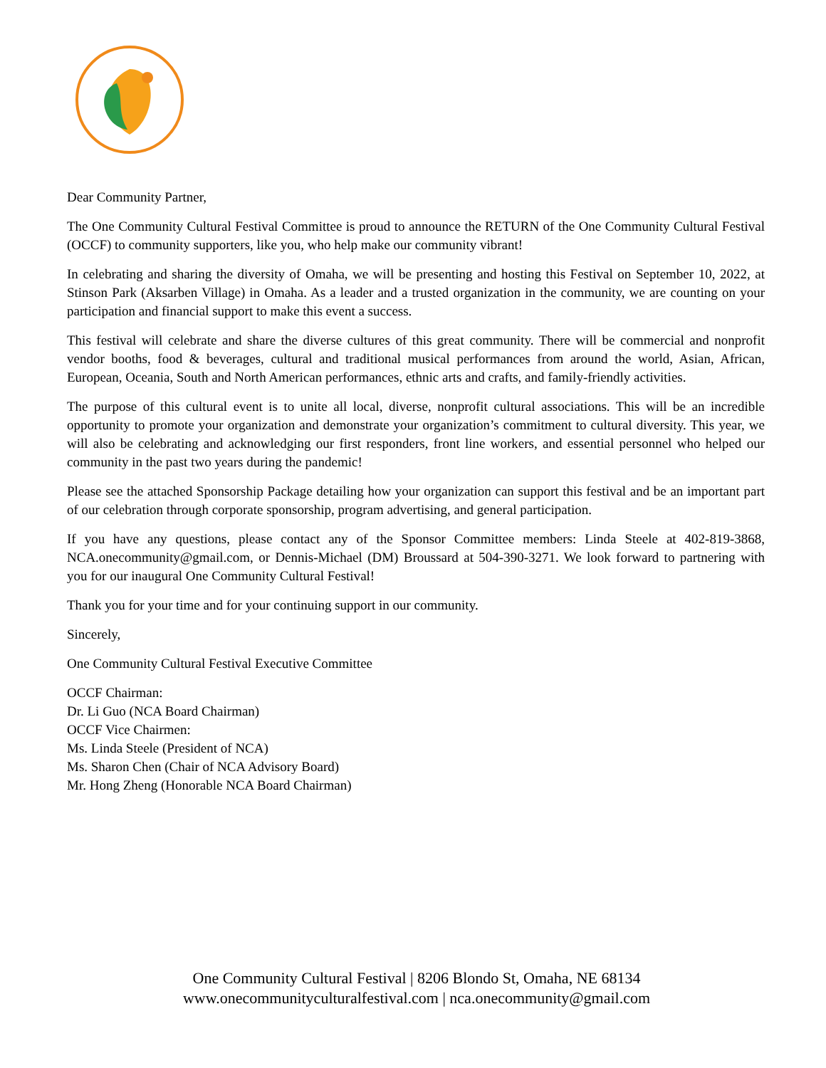Dear Community Partner,
The One Community Cultural Festival Committee is proud to announce the RETURN of the One Community Cultural Festival (OCCF) to community supporters, like you, who help make our community vibrant!
In celebrating and sharing the diversity of Omaha, we will be presenting and hosting this Festival on September 10, 2022, at Stinson Park (Aksarben Village) in Omaha. As a leader and a trusted organization in the community, we are counting on your participation and financial support to make this event a success.
This festival will celebrate and share the diverse cultures of this great community. There will be commercial and nonprofit vendor booths, food & beverages, cultural and traditional musical performances from around the world, Asian, African, European, Oceania, South and North American performances, ethnic arts and crafts, and family-friendly activities.
The purpose of this cultural event is to unite all local, diverse, nonprofit cultural associations. This will be an incredible opportunity to promote your organization and demonstrate your organization’s commitment to cultural diversity. This year, we will also be celebrating and acknowledging our first responders, front line workers, and essential personnel who helped our community in the past two years during the pandemic!
Please see the attached Sponsorship Package detailing how your organization can support this festival and be an important part of our celebration through corporate sponsorship, program advertising, and general participation.
If you have any questions, please contact any of the Sponsor Committee members: Linda Steele at 402-819-3868, NCA.onecommunity@gmail.com, or Dennis-Michael (DM) Broussard at 504-390-3271. We look forward to partnering with you for our inaugural One Community Cultural Festival!
Thank you for your time and for your continuing support in our community.
Sincerely,
One Community Cultural Festival Executive Committee
OCCF Chairman:
Dr. Li Guo (NCA Board Chairman)
OCCF Vice Chairmen:
Ms. Linda Steele (President of NCA)
Ms. Sharon Chen (Chair of NCA Advisory Board)
Mr. Hong Zheng (Honorable NCA Board Chairman)
One Community Cultural Festival | 8206 Blondo St, Omaha, NE 68134
www.onecommunityculturalfestival.com | nca.onecommunity@gmail.com